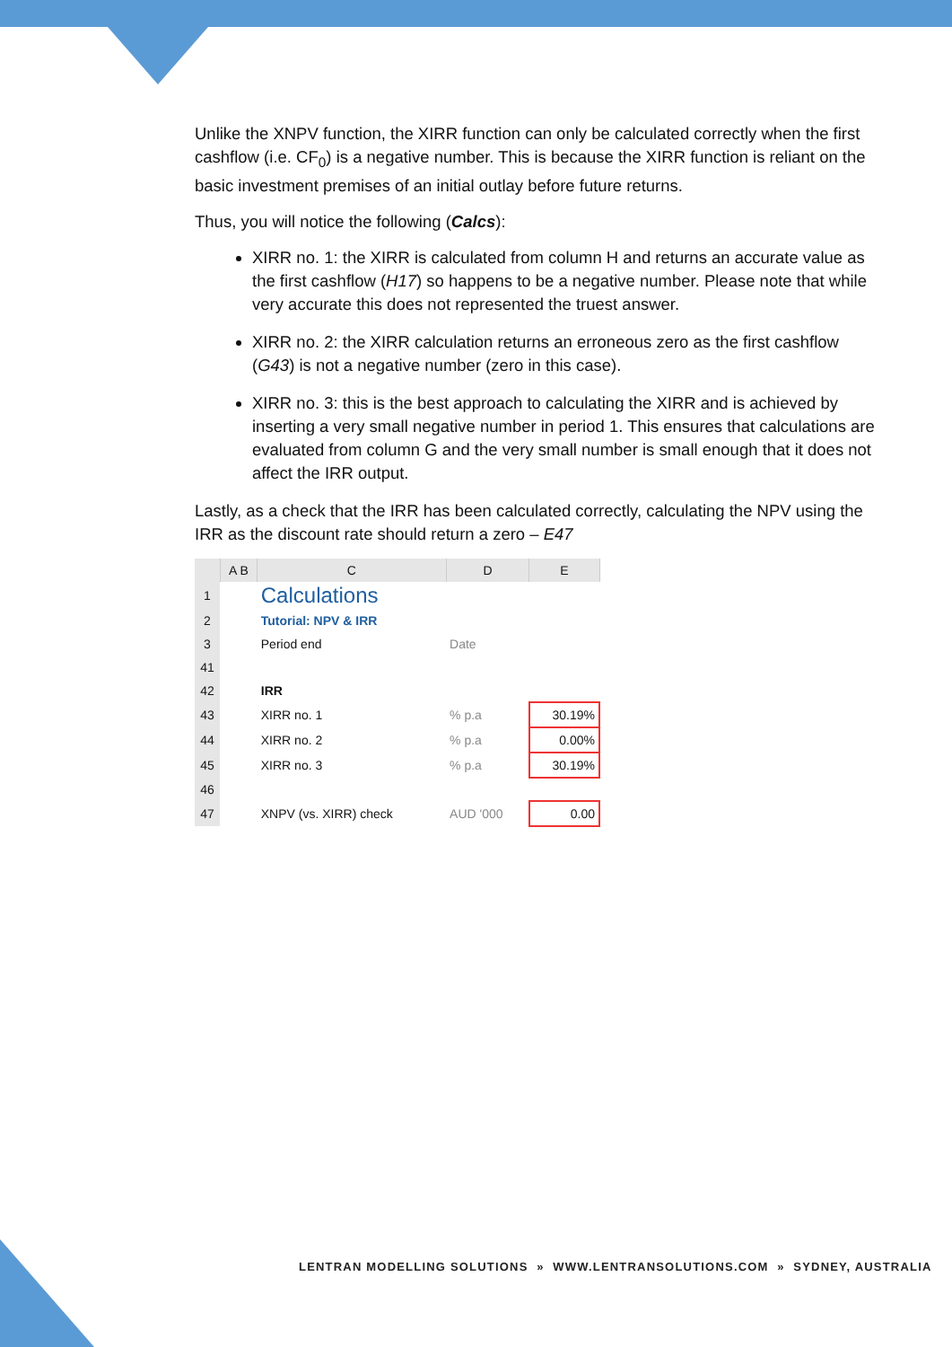Unlike the XNPV function, the XIRR function can only be calculated correctly when the first cashflow (i.e. CF<sub>0</sub>) is a negative number. This is because the XIRR function is reliant on the basic investment premises of an initial outlay before future returns.
Thus, you will notice the following (Calcs):
XIRR no. 1: the XIRR is calculated from column H and returns an accurate value as the first cashflow (H17) so happens to be a negative number. Please note that while very accurate this does not represented the truest answer.
XIRR no. 2: the XIRR calculation returns an erroneous zero as the first cashflow (G43) is not a negative number (zero in this case).
XIRR no. 3: this is the best approach to calculating the XIRR and is achieved by inserting a very small negative number in period 1. This ensures that calculations are evaluated from column G and the very small number is small enough that it does not affect the IRR output.
Lastly, as a check that the IRR has been calculated correctly, calculating the NPV using the IRR as the discount rate should return a zero – E47
| | A B | C | D | E |
| --- | --- | --- | --- | --- |
| 1 | | Calculations | | |
| 2 | | Tutorial: NPV & IRR | | |
| 3 | | Period end | Date | |
| 41 | | | | |
| 42 | | IRR | | |
| 43 | | XIRR no. 1 | % p.a | 30.19% |
| 44 | | XIRR no. 2 | % p.a | 0.00% |
| 45 | | XIRR no. 3 | % p.a | 30.19% |
| 46 | | | | |
| 47 | | XNPV (vs. XIRR) check | AUD '000 | 0.00 |
LENTRAN MODELLING SOLUTIONS » WWW.LENTRANSOLUTIONS.COM » SYDNEY, AUSTRALIA